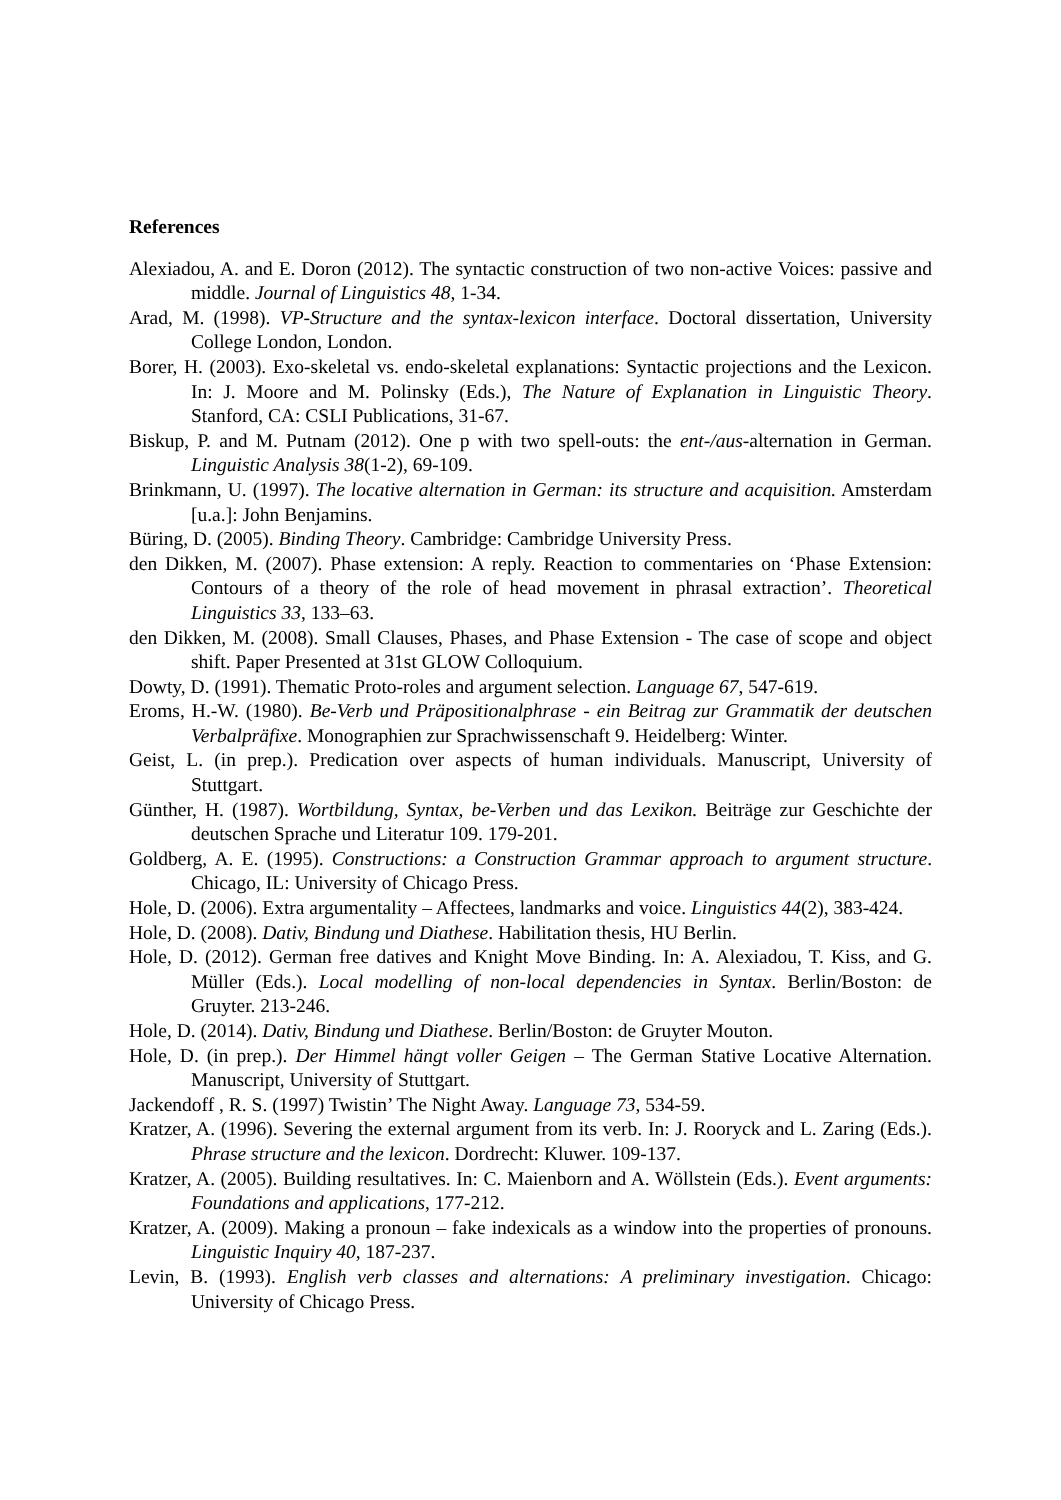References
Alexiadou, A. and E. Doron (2012). The syntactic construction of two non-active Voices: passive and middle. Journal of Linguistics 48, 1-34.
Arad, M. (1998). VP-Structure and the syntax-lexicon interface. Doctoral dissertation, University College London, London.
Borer, H. (2003). Exo-skeletal vs. endo-skeletal explanations: Syntactic projections and the Lexicon. In: J. Moore and M. Polinsky (Eds.), The Nature of Explanation in Linguistic Theory. Stanford, CA: CSLI Publications, 31-67.
Biskup, P. and M. Putnam (2012). One p with two spell-outs: the ent-/aus-alternation in German. Linguistic Analysis 38(1-2), 69-109.
Brinkmann, U. (1997). The locative alternation in German: its structure and acquisition. Amsterdam [u.a.]: John Benjamins.
Büring, D. (2005). Binding Theory. Cambridge: Cambridge University Press.
den Dikken, M. (2007). Phase extension: A reply. Reaction to commentaries on ‘Phase Extension: Contours of a theory of the role of head movement in phrasal extraction’. Theoretical Linguistics 33, 133–63.
den Dikken, M. (2008). Small Clauses, Phases, and Phase Extension - The case of scope and object shift. Paper Presented at 31st GLOW Colloquium.
Dowty, D. (1991). Thematic Proto-roles and argument selection. Language 67, 547-619.
Eroms, H.-W. (1980). Be-Verb und Präpositionalphrase - ein Beitrag zur Grammatik der deutschen Verbalpräfixe. Monographien zur Sprachwissenschaft 9. Heidelberg: Winter.
Geist, L. (in prep.). Predication over aspects of human individuals. Manuscript, University of Stuttgart.
Günther, H. (1987). Wortbildung, Syntax, be-Verben und das Lexikon. Beiträge zur Geschichte der deutschen Sprache und Literatur 109. 179-201.
Goldberg, A. E. (1995). Constructions: a Construction Grammar approach to argument structure. Chicago, IL: University of Chicago Press.
Hole, D. (2006). Extra argumentality – Affectees, landmarks and voice. Linguistics 44(2), 383-424.
Hole, D. (2008). Dativ, Bindung und Diathese. Habilitation thesis, HU Berlin.
Hole, D. (2012). German free datives and Knight Move Binding. In: A. Alexiadou, T. Kiss, and G. Müller (Eds.). Local modelling of non-local dependencies in Syntax. Berlin/Boston: de Gruyter. 213-246.
Hole, D. (2014). Dativ, Bindung und Diathese. Berlin/Boston: de Gruyter Mouton.
Hole, D. (in prep.). Der Himmel hängt voller Geigen – The German Stative Locative Alternation. Manuscript, University of Stuttgart.
Jackendoff , R. S. (1997) Twistin’ The Night Away. Language 73, 534-59.
Kratzer, A. (1996). Severing the external argument from its verb. In: J. Rooryck and L. Zaring (Eds.). Phrase structure and the lexicon. Dordrecht: Kluwer. 109-137.
Kratzer, A. (2005). Building resultatives. In: C. Maienborn and A. Wöllstein (Eds.). Event arguments: Foundations and applications, 177-212.
Kratzer, A. (2009). Making a pronoun – fake indexicals as a window into the properties of pronouns. Linguistic Inquiry 40, 187-237.
Levin, B. (1993). English verb classes and alternations: A preliminary investigation. Chicago: University of Chicago Press.